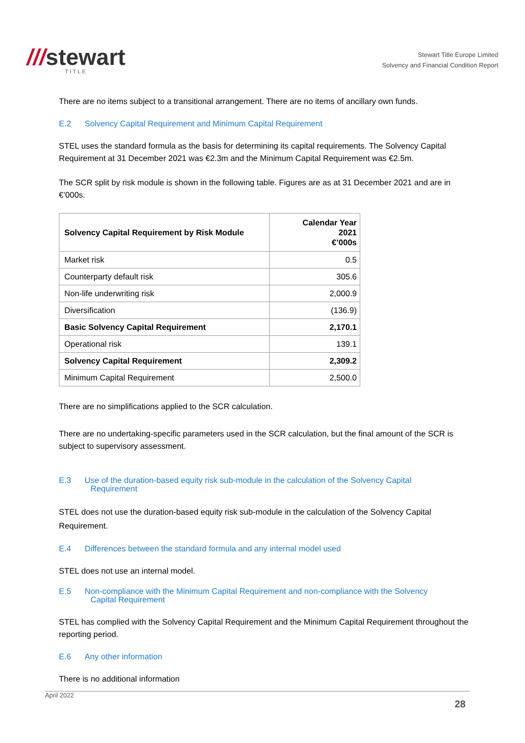///stewart
TITLE
Stewart Title Europe Limited
Solvency and Financial Condition Report
There are no items subject to a transitional arrangement. There are no items of ancillary own funds.
E.2 Solvency Capital Requirement and Minimum Capital Requirement
STEL uses the standard formula as the basis for determining its capital requirements. The Solvency Capital Requirement at 31 December 2021 was €2.3m and the Minimum Capital Requirement was €2.5m.
The SCR split by risk module is shown in the following table. Figures are as at 31 December 2021 and are in €’000s.
| Solvency Capital Requirement by Risk Module | Calendar Year 2021 €’000s |
| --- | --- |
| Market risk | 0.5 |
| Counterparty default risk | 305.6 |
| Non-life underwriting risk | 2,000.9 |
| Diversification | (136.9) |
| Basic Solvency Capital Requirement | 2,170.1 |
| Operational risk | 139.1 |
| Solvency Capital Requirement | 2,309.2 |
| Minimum Capital Requirement | 2,500.0 |
There are no simplifications applied to the SCR calculation.
There are no undertaking-specific parameters used in the SCR calculation, but the final amount of the SCR is subject to supervisory assessment.
E.3 Use of the duration-based equity risk sub-module in the calculation of the Solvency Capital
Requirement
STEL does not use the duration-based equity risk sub-module in the calculation of the Solvency Capital Requirement.
E.4 Differences between the standard formula and any internal model used
STEL does not use an internal model.
E.5 Non-compliance with the Minimum Capital Requirement and non-compliance with the Solvency
Capital Requirement
STEL has complied with the Solvency Capital Requirement and the Minimum Capital Requirement throughout the reporting period.
E.6 Any other information
There is no additional information
April 2022
28